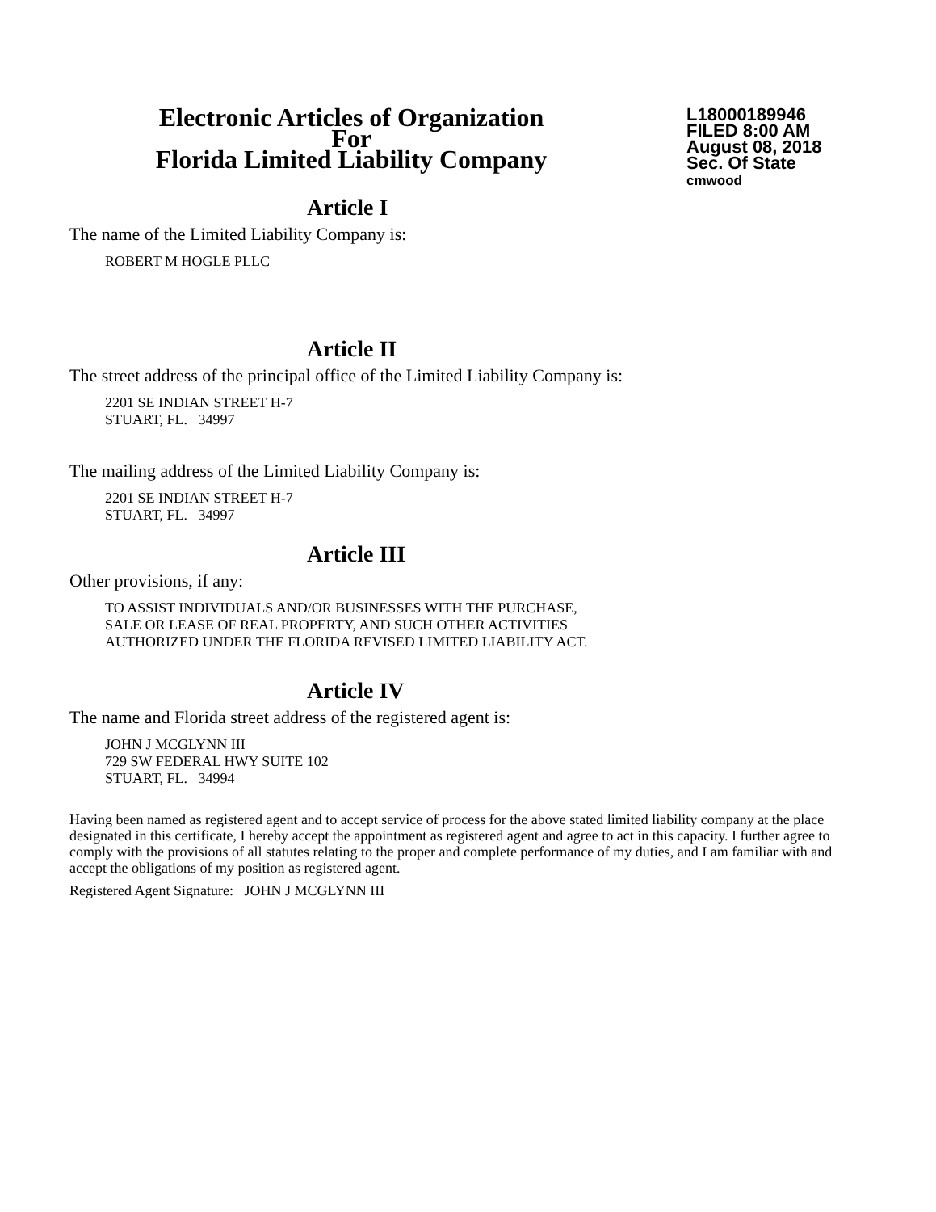Electronic Articles of Organization
For
Florida Limited Liability Company
L18000189946
FILED 8:00 AM
August 08, 2018
Sec. Of State
cmwood
Article I
The name of the Limited Liability Company is:
ROBERT M HOGLE PLLC
Article II
The street address of the principal office of the Limited Liability Company is:
2201 SE INDIAN STREET H-7
STUART, FL. 34997
The mailing address of the Limited Liability Company is:
2201 SE INDIAN STREET H-7
STUART, FL. 34997
Article III
Other provisions, if any:
TO ASSIST INDIVIDUALS AND/OR BUSINESSES WITH THE PURCHASE,
SALE OR LEASE OF REAL PROPERTY, AND SUCH OTHER ACTIVITIES
AUTHORIZED UNDER THE FLORIDA REVISED LIMITED LIABILITY ACT.
Article IV
The name and Florida street address of the registered agent is:
JOHN J MCGLYNN III
729 SW FEDERAL HWY SUITE 102
STUART, FL. 34994
Having been named as registered agent and to accept service of process for the above stated limited liability company at the place designated in this certificate, I hereby accept the appointment as registered agent and agree to act in this capacity. I further agree to comply with the provisions of all statutes relating to the proper and complete performance of my duties, and I am familiar with and accept the obligations of my position as registered agent.
Registered Agent Signature: JOHN J MCGLYNN III